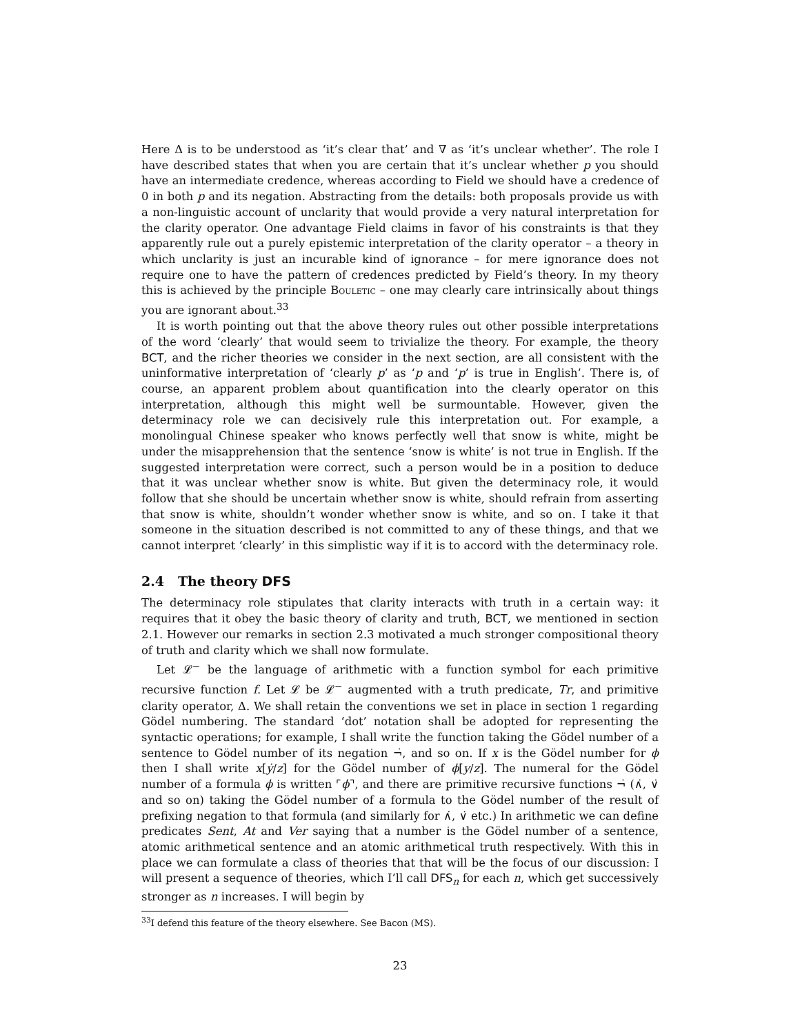Here Δ is to be understood as ‘it’s clear that’ and ∇ as ‘it’s unclear whether’. The role I have described states that when you are certain that it’s unclear whether p you should have an intermediate credence, whereas according to Field we should have a credence of 0 in both p and its negation. Abstracting from the details: both proposals provide us with a non-linguistic account of unclarity that would provide a very natural interpretation for the clarity operator. One advantage Field claims in favor of his constraints is that they apparently rule out a purely epistemic interpretation of the clarity operator – a theory in which unclarity is just an incurable kind of ignorance – for mere ignorance does not require one to have the pattern of credences predicted by Field’s theory. In my theory this is achieved by the principle Bouletic – one may clearly care intrinsically about things you are ignorant about.<sup>33</sup>
It is worth pointing out that the above theory rules out other possible interpretations of the word ‘clearly’ that would seem to trivialize the theory. For example, the theory BCT, and the richer theories we consider in the next section, are all consistent with the uninformative interpretation of ‘clearly p’ as ‘p and ‘p’ is true in English’. There is, of course, an apparent problem about quantification into the clearly operator on this interpretation, although this might well be surmountable. However, given the determinacy role we can decisively rule this interpretation out. For example, a monolingual Chinese speaker who knows perfectly well that snow is white, might be under the misapprehension that the sentence ‘snow is white’ is not true in English. If the suggested interpretation were correct, such a person would be in a position to deduce that it was unclear whether snow is white. But given the determinacy role, it would follow that she should be uncertain whether snow is white, should refrain from asserting that snow is white, shouldn’t wonder whether snow is white, and so on. I take it that someone in the situation described is not committed to any of these things, and that we cannot interpret ‘clearly’ in this simplistic way if it is to accord with the determinacy role.
2.4 The theory DFS
The determinacy role stipulates that clarity interacts with truth in a certain way: it requires that it obey the basic theory of clarity and truth, BCT, we mentioned in section 2.1. However our remarks in section 2.3 motivated a much stronger compositional theory of truth and clarity which we shall now formulate.
Let 𝓛<sup>−</sup> be the language of arithmetic with a function symbol for each primitive recursive function f. Let 𝓛 be 𝓛<sup>−</sup> augmented with a truth predicate, Tr, and primitive clarity operator, Δ. We shall retain the conventions we set in place in section 1 regarding Gödel numbering. The standard ‘dot’ notation shall be adopted for representing the syntactic operations; for example, I shall write the function taking the Gödel number of a sentence to Gödel number of its negation ¬̇, and so on. If x is the Gödel number for ϕ then I shall write x[ẏ/z] for the Gödel number of ϕ[y/z]. The numeral for the Gödel number of a formula ϕ is written ⌜ϕ⌝, and there are primitive recursive functions ¬̇ (∧̇, ∨̇ and so on) taking the Gödel number of a formula to the Gödel number of the result of prefixing negation to that formula (and similarly for ∧̇, ∨̇ etc.) In arithmetic we can define predicates Sent, At and Ver saying that a number is the Gödel number of a sentence, atomic arithmetical sentence and an atomic arithmetical truth respectively. With this in place we can formulate a class of theories that that will be the focus of our discussion: I will present a sequence of theories, which I’ll call DFS<sub>n</sub> for each n, which get successively stronger as n increases. I will begin by
<sup>33</sup> I defend this feature of the theory elsewhere. See Bacon (MS).
23